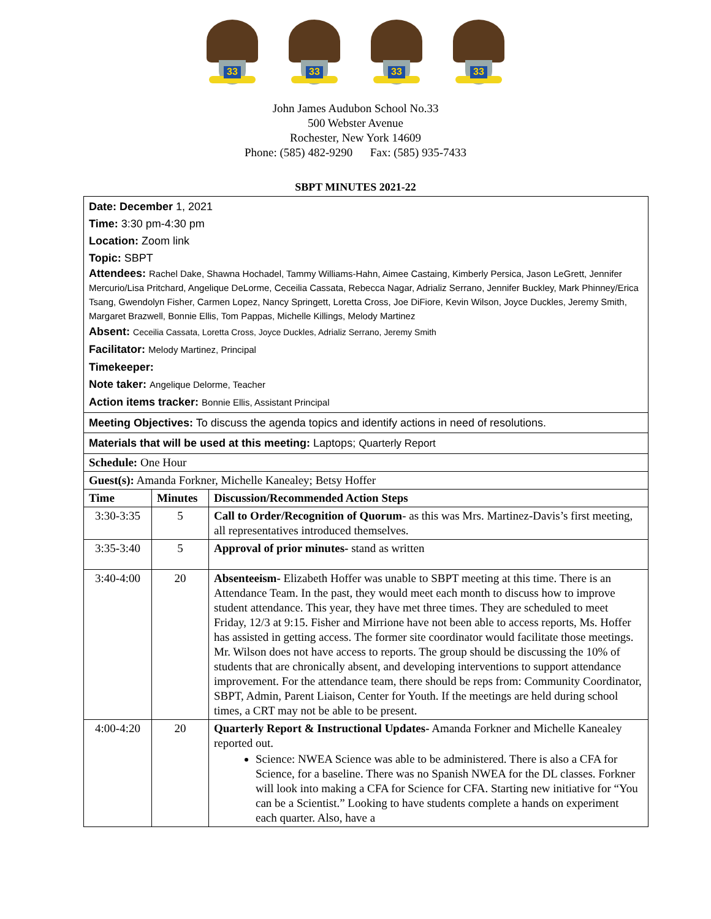33
33
33
33
John James Audubon School No.33
500 Webster Avenue
Rochester, New York 14609
Phone: (585) 482-9290 Fax: (585) 935-7433
SBPT MINUTES 2021-22
| Date: December 1, 2021 Time: 3:30 pm-4:30 pm Location: Zoom link Topic: SBPT Attendees: Rachel Dake, Shawna Hochadel, Tammy Williams-Hahn, Aimee Castaing, Kimberly Persica, Jason LeGrett, Jennifer Mercurio/Lisa Pritchard, Angelique DeLorme, Ceceilia Cassata, Rebecca Nagar, Adrializ Serrano, Jennifer Buckley, Mark Phinney/Erica Tsang, Gwendolyn Fisher, Carmen Lopez, Nancy Springett, Loretta Cross, Joe DiFiore, Kevin Wilson, Joyce Duckles, Jeremy Smith, Margaret Brazwell, Bonnie Ellis, Tom Pappas, Michelle Killings, Melody Martinez Absent: Ceceilia Cassata, Loretta Cross, Joyce Duckles, Adrializ Serrano, Jeremy Smith Facilitator: Melody Martinez, Principal Timekeeper: Note taker: Angelique Delorme, Teacher Action items tracker: Bonnie Ellis, Assistant Principal | | |
| Meeting Objectives: To discuss the agenda topics and identify actions in need of resolutions. | | |
| Materials that will be used at this meeting: Laptops; Quarterly Report | | |
| Schedule: One Hour | | |
| Guest(s): Amanda Forkner, Michelle Kanealey; Betsy Hoffer | | |
| Time | Minutes | Discussion/Recommended Action Steps |
| 3:30-3:35 | 5 | Call to Order/Recognition of Quorum - as this was Mrs. Martinez-Davis’s first meeting, all representatives introduced themselves. |
| 3:35-3:40 | 5 | Approval of prior minutes- stand as written |
| 3:40-4:00 | 20 | Absenteeism- Elizabeth Hoffer was unable to SBPT meeting at this time. There is an Attendance Team. In the past, they would meet each month to discuss how to improve student attendance. This year, they have met three times. They are scheduled to meet Friday, 12/3 at 9:15. Fisher and Mirrione have not been able to access reports, Ms. Hoffer has assisted in getting access. The former site coordinator would facilitate those meetings. Mr. Wilson does not have access to reports. The group should be discussing the 10% of students that are chronically absent, and developing interventions to support attendance improvement. For the attendance team, there should be reps from: Community Coordinator, SBPT, Admin, Parent Liaison, Center for Youth. If the meetings are held during school times, a CRT may not be able to be present. |
| 4:00-4:20 | 20 | Quarterly Report & Instructional Updates- Amanda Forkner and Michelle Kanealey reported out. Science: NWEA Science was able to be administered. There is also a CFA for Science, for a baseline. There was no Spanish NWEA for the DL classes. Forkner will look into making a CFA for Science for CFA. Starting new initiative for “You can be a Scientist.” Looking to have students complete a hands on experiment each quarter. Also, have a |